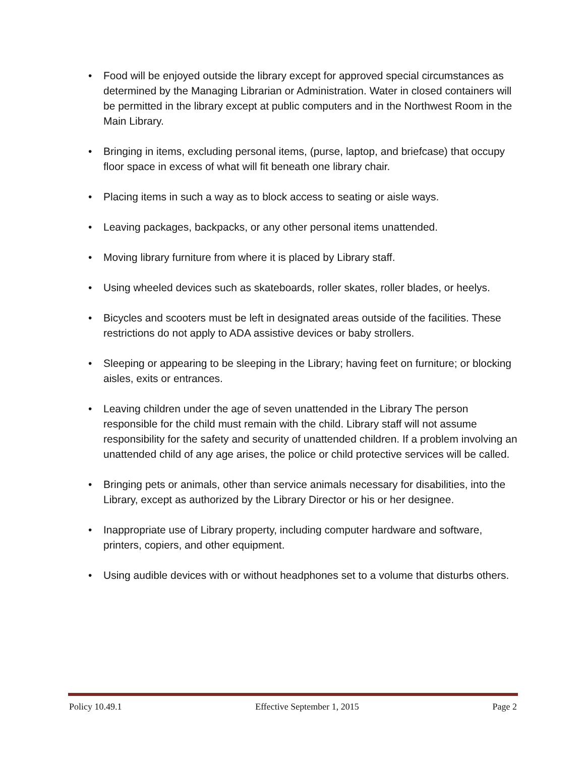• Food will be enjoyed outside the library except for approved special circumstances as determined by the Managing Librarian or Administration. Water in closed containers will be permitted in the library except at public computers and in the Northwest Room in the Main Library.
• Bringing in items, excluding personal items, (purse, laptop, and briefcase) that occupy floor space in excess of what will fit beneath one library chair.
• Placing items in such a way as to block access to seating or aisle ways.
• Leaving packages, backpacks, or any other personal items unattended.
• Moving library furniture from where it is placed by Library staff.
• Using wheeled devices such as skateboards, roller skates, roller blades, or heelys.
• Bicycles and scooters must be left in designated areas outside of the facilities. These restrictions do not apply to ADA assistive devices or baby strollers.
• Sleeping or appearing to be sleeping in the Library; having feet on furniture; or blocking aisles, exits or entrances.
• Leaving children under the age of seven unattended in the Library The person responsible for the child must remain with the child. Library staff will not assume responsibility for the safety and security of unattended children. If a problem involving an unattended child of any age arises, the police or child protective services will be called.
• Bringing pets or animals, other than service animals necessary for disabilities, into the Library, except as authorized by the Library Director or his or her designee.
• Inappropriate use of Library property, including computer hardware and software, printers, copiers, and other equipment.
• Using audible devices with or without headphones set to a volume that disturbs others.
Policy 10.49.1 Effective September 1, 2015 Page 2